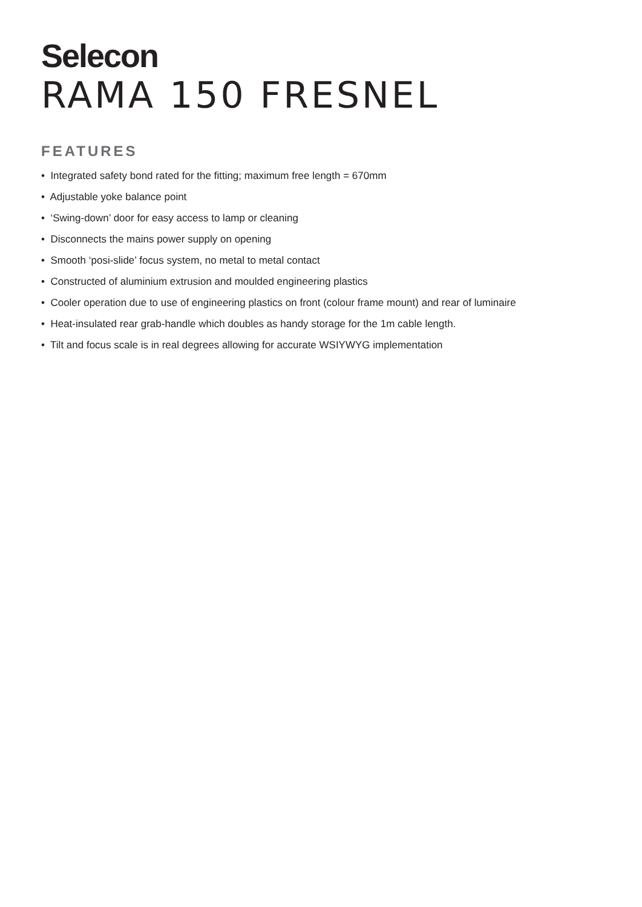Selecon
RAMA 150 FRESNEL
FEATURES
• Integrated safety bond rated for the fitting; maximum free length = 670mm
• Adjustable yoke balance point
• ‘Swing-down’ door for easy access to lamp or cleaning
• Disconnects the mains power supply on opening
• Smooth ‘posi-slide’ focus system, no metal to metal contact
• Constructed of aluminium extrusion and moulded engineering plastics
• Cooler operation due to use of engineering plastics on front (colour frame mount) and rear of luminaire
• Heat-insulated rear grab-handle which doubles as handy storage for the 1m cable length.
• Tilt and focus scale is in real degrees allowing for accurate WSIYWYG implementation